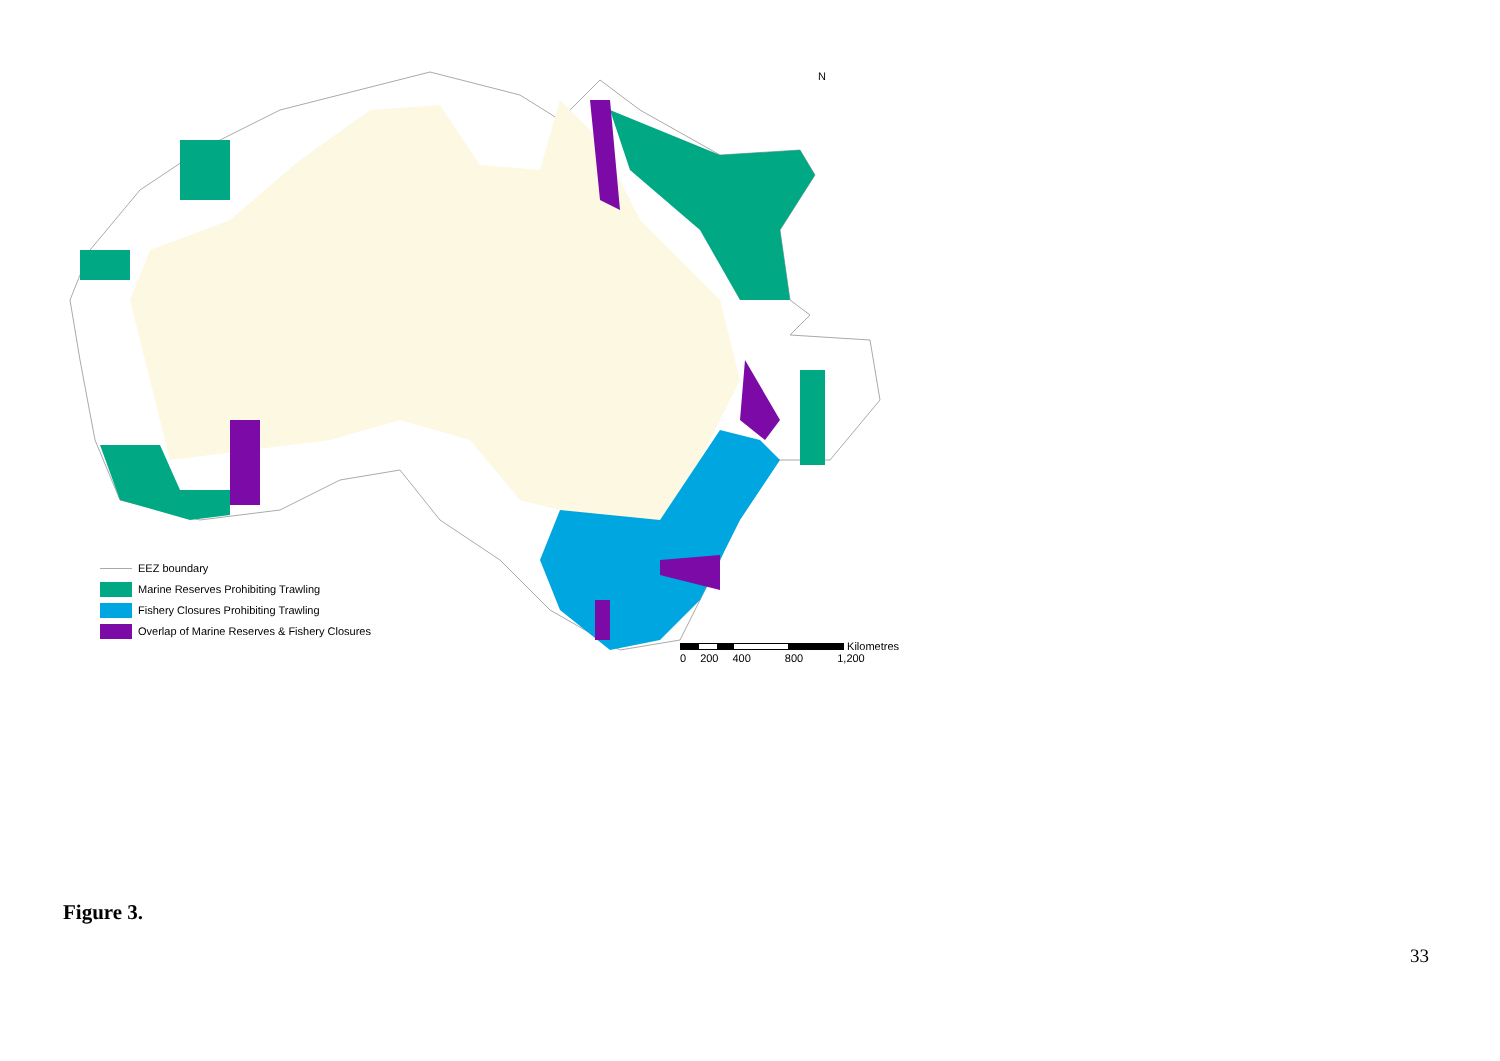N
EEZ boundary
Marine Reserves Prohibiting Trawling
Fishery Closures Prohibiting Trawling
Overlap of Marine Reserves & Fishery Closures
Kilometres
0 200 400 800 1,200
Figure 3.
33